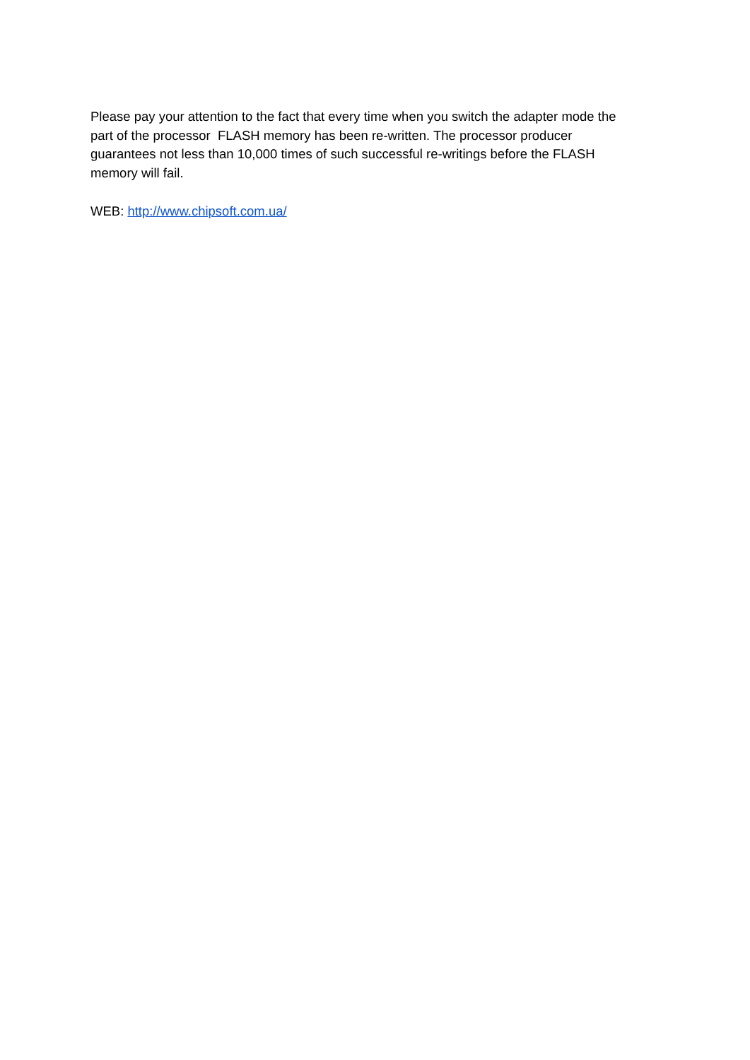Please pay your attention to the fact that every time when you switch the adapter mode the
part of the processor FLASH memory has been re-written. The processor producer
guarantees not less than 10,000 times of such successful re-writings before the FLASH
memory will fail.
WEB: http://www.chipsoft.com.ua/